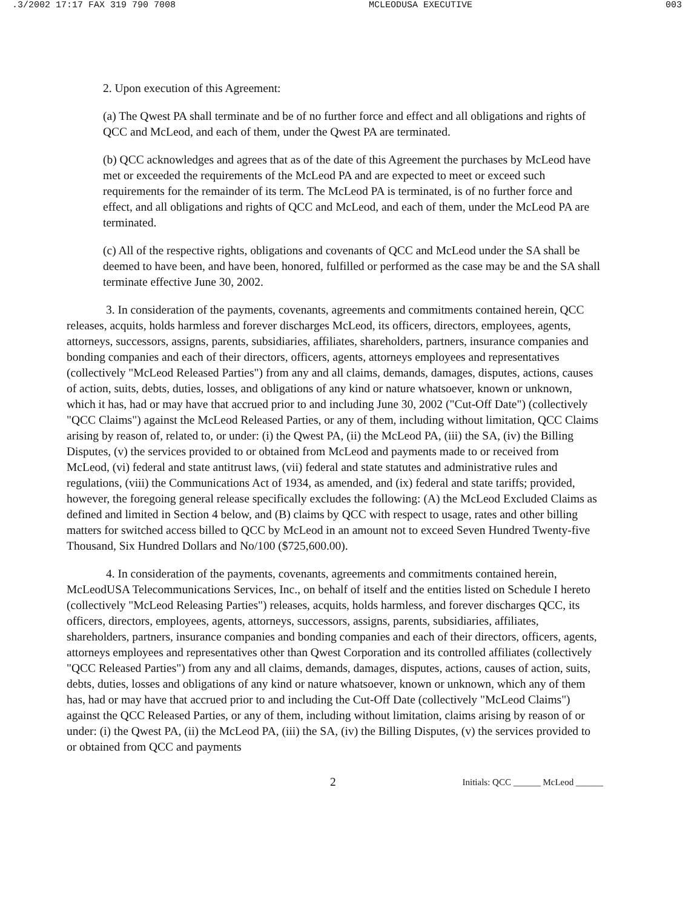.3/2002 17:17 FAX 319 790 7008 MCLEODUSA EXECUTIVE 003
2. Upon execution of this Agreement:
(a) The Qwest PA shall terminate and be of no further force and effect and all obligations and rights of QCC and McLeod, and each of them, under the Qwest PA are terminated.
(b) QCC acknowledges and agrees that as of the date of this Agreement the purchases by McLeod have met or exceeded the requirements of the McLeod PA and are expected to meet or exceed such requirements for the remainder of its term. The McLeod PA is terminated, is of no further force and effect, and all obligations and rights of QCC and McLeod, and each of them, under the McLeod PA are terminated.
(c) All of the respective rights, obligations and covenants of QCC and McLeod under the SA shall be deemed to have been, and have been, honored, fulfilled or performed as the case may be and the SA shall terminate effective June 30, 2002.
3. In consideration of the payments, covenants, agreements and commitments contained herein, QCC releases, acquits, holds harmless and forever discharges McLeod, its officers, directors, employees, agents, attorneys, successors, assigns, parents, subsidiaries, affiliates, shareholders, partners, insurance companies and bonding companies and each of their directors, officers, agents, attorneys employees and representatives (collectively "McLeod Released Parties") from any and all claims, demands, damages, disputes, actions, causes of action, suits, debts, duties, losses, and obligations of any kind or nature whatsoever, known or unknown, which it has, had or may have that accrued prior to and including June 30, 2002 ("Cut-Off Date") (collectively "QCC Claims") against the McLeod Released Parties, or any of them, including without limitation, QCC Claims arising by reason of, related to, or under: (i) the Qwest PA, (ii) the McLeod PA, (iii) the SA, (iv) the Billing Disputes, (v) the services provided to or obtained from McLeod and payments made to or received from McLeod, (vi) federal and state antitrust laws, (vii) federal and state statutes and administrative rules and regulations, (viii) the Communications Act of 1934, as amended, and (ix) federal and state tariffs; provided, however, the foregoing general release specifically excludes the following: (A) the McLeod Excluded Claims as defined and limited in Section 4 below, and (B) claims by QCC with respect to usage, rates and other billing matters for switched access billed to QCC by McLeod in an amount not to exceed Seven Hundred Twenty-five Thousand, Six Hundred Dollars and No/100 ($725,600.00).
4. In consideration of the payments, covenants, agreements and commitments contained herein, McLeodUSA Telecommunications Services, Inc., on behalf of itself and the entities listed on Schedule I hereto (collectively "McLeod Releasing Parties") releases, acquits, holds harmless, and forever discharges QCC, its officers, directors, employees, agents, attorneys, successors, assigns, parents, subsidiaries, affiliates, shareholders, partners, insurance companies and bonding companies and each of their directors, officers, agents, attorneys employees and representatives other than Qwest Corporation and its controlled affiliates (collectively "QCC Released Parties") from any and all claims, demands, damages, disputes, actions, causes of action, suits, debts, duties, losses and obligations of any kind or nature whatsoever, known or unknown, which any of them has, had or may have that accrued prior to and including the Cut-Off Date (collectively "McLeod Claims") against the QCC Released Parties, or any of them, including without limitation, claims arising by reason of or under: (i) the Qwest PA, (ii) the McLeod PA, (iii) the SA, (iv) the Billing Disputes, (v) the services provided to or obtained from QCC and payments
2 Initials: QCC ______ McLeod ______